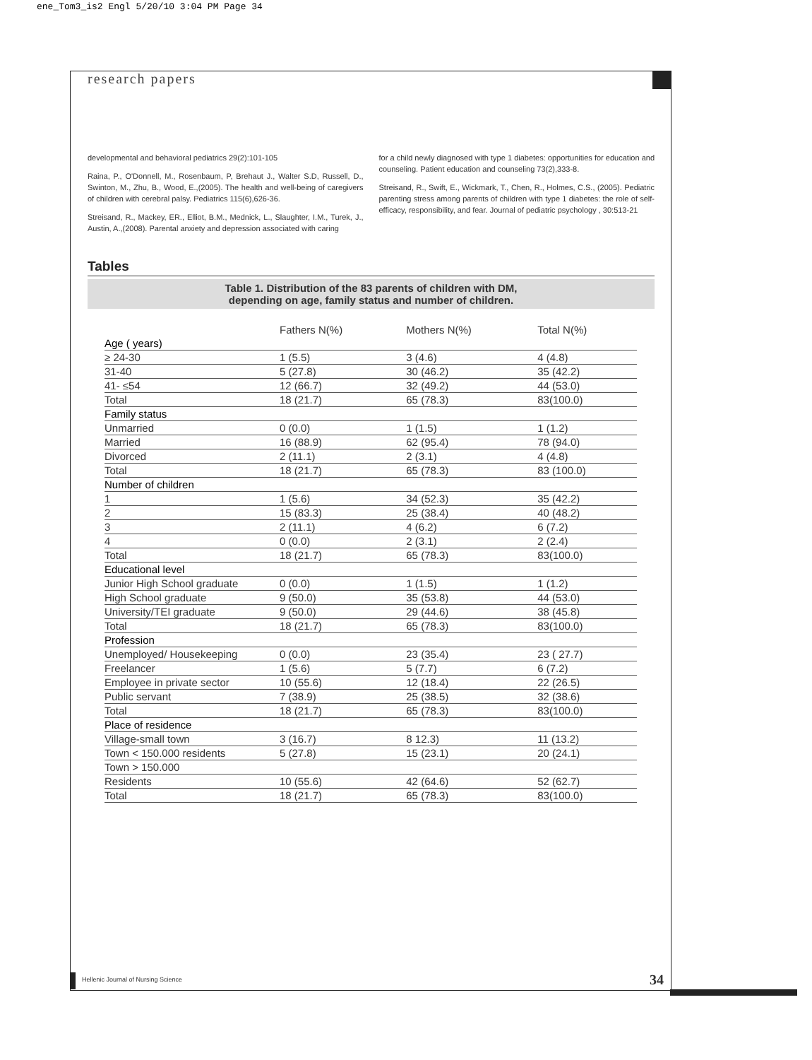ene_Tom3_is2 Engl 5/20/10 3:04 PM Page 34
research papers
developmental and behavioral pediatrics 29(2):101-105
Raina, P., O'Donnell, M., Rosenbaum, P, Brehaut J., Walter S.D, Russell, D., Swinton, M., Zhu, B., Wood, E.,(2005). The health and well-being of caregivers of children with cerebral palsy. Pediatrics 115(6),626-36.
Streisand, R., Mackey, ER., Elliot, B.M., Mednick, L., Slaughter, I.M., Turek, J., Austin, A.,(2008). Parental anxiety and depression associated with caring
for a child newly diagnosed with type 1 diabetes: opportunities for education and counseling. Patient education and counseling 73(2),333-8.
Streisand, R., Swift, E., Wickmark, T., Chen, R., Holmes, C.S., (2005). Pediatric parenting stress among parents of children with type 1 diabetes: the role of self-efficacy, responsibility, and fear. Journal of pediatric psychology , 30:513-21
Tables
Table 1. Distribution of the 83 parents of children with DM,
depending on age, family status and number of children.
| | Fathers N(%) | Mothers N(%) | Total N(%) |
| --- | --- | --- | --- |
| Age ( years) | | | |
| ≥ 24-30 | 1 (5.5) | 3 (4.6) | 4 (4.8) |
| 31-40 | 5 (27.8) | 30 (46.2) | 35 (42.2) |
| 41- ≤54 | 12 (66.7) | 32 (49.2) | 44 (53.0) |
| Total | 18 (21.7) | 65 (78.3) | 83(100.0) |
| Family status | | | |
| Unmarried | 0 (0.0) | 1 (1.5) | 1 (1.2) |
| Married | 16 (88.9) | 62 (95.4) | 78 (94.0) |
| Divorced | 2 (11.1) | 2 (3.1) | 4 (4.8) |
| Total | 18 (21.7) | 65 (78.3) | 83 (100.0) |
| Number of children | | | |
| 1 | 1 (5.6) | 34 (52.3) | 35 (42.2) |
| 2 | 15 (83.3) | 25 (38.4) | 40 (48.2) |
| 3 | 2 (11.1) | 4 (6.2) | 6 (7.2) |
| 4 | 0 (0.0) | 2 (3.1) | 2 (2.4) |
| Total | 18 (21.7) | 65 (78.3) | 83(100.0) |
| Educational level | | | |
| Junior High School graduate | 0 (0.0) | 1 (1.5) | 1 (1.2) |
| High School graduate | 9 (50.0) | 35 (53.8) | 44 (53.0) |
| University/TEI graduate | 9 (50.0) | 29 (44.6) | 38 (45.8) |
| Total | 18 (21.7) | 65 (78.3) | 83(100.0) |
| Profession | | | |
| Unemployed/ Housekeeping | 0 (0.0) | 23 (35.4) | 23 ( 27.7) |
| Freelancer | 1 (5.6) | 5 (7.7) | 6 (7.2) |
| Employee in private sector | 10 (55.6) | 12 (18.4) | 22 (26.5) |
| Public servant | 7 (38.9) | 25 (38.5) | 32 (38.6) |
| Total | 18 (21.7) | 65 (78.3) | 83(100.0) |
| Place of residence | | | |
| Village-small town | 3 (16.7) | 8 12.3) | 11 (13.2) |
| Town < 150.000 residents | 5 (27.8) | 15 (23.1) | 20 (24.1) |
| Town > 150.000 | | | |
| Residents | 10 (55.6) | 42 (64.6) | 52 (62.7) |
| Total | 18 (21.7) | 65 (78.3) | 83(100.0) |
Hellenic Journal of Nursing Science
34